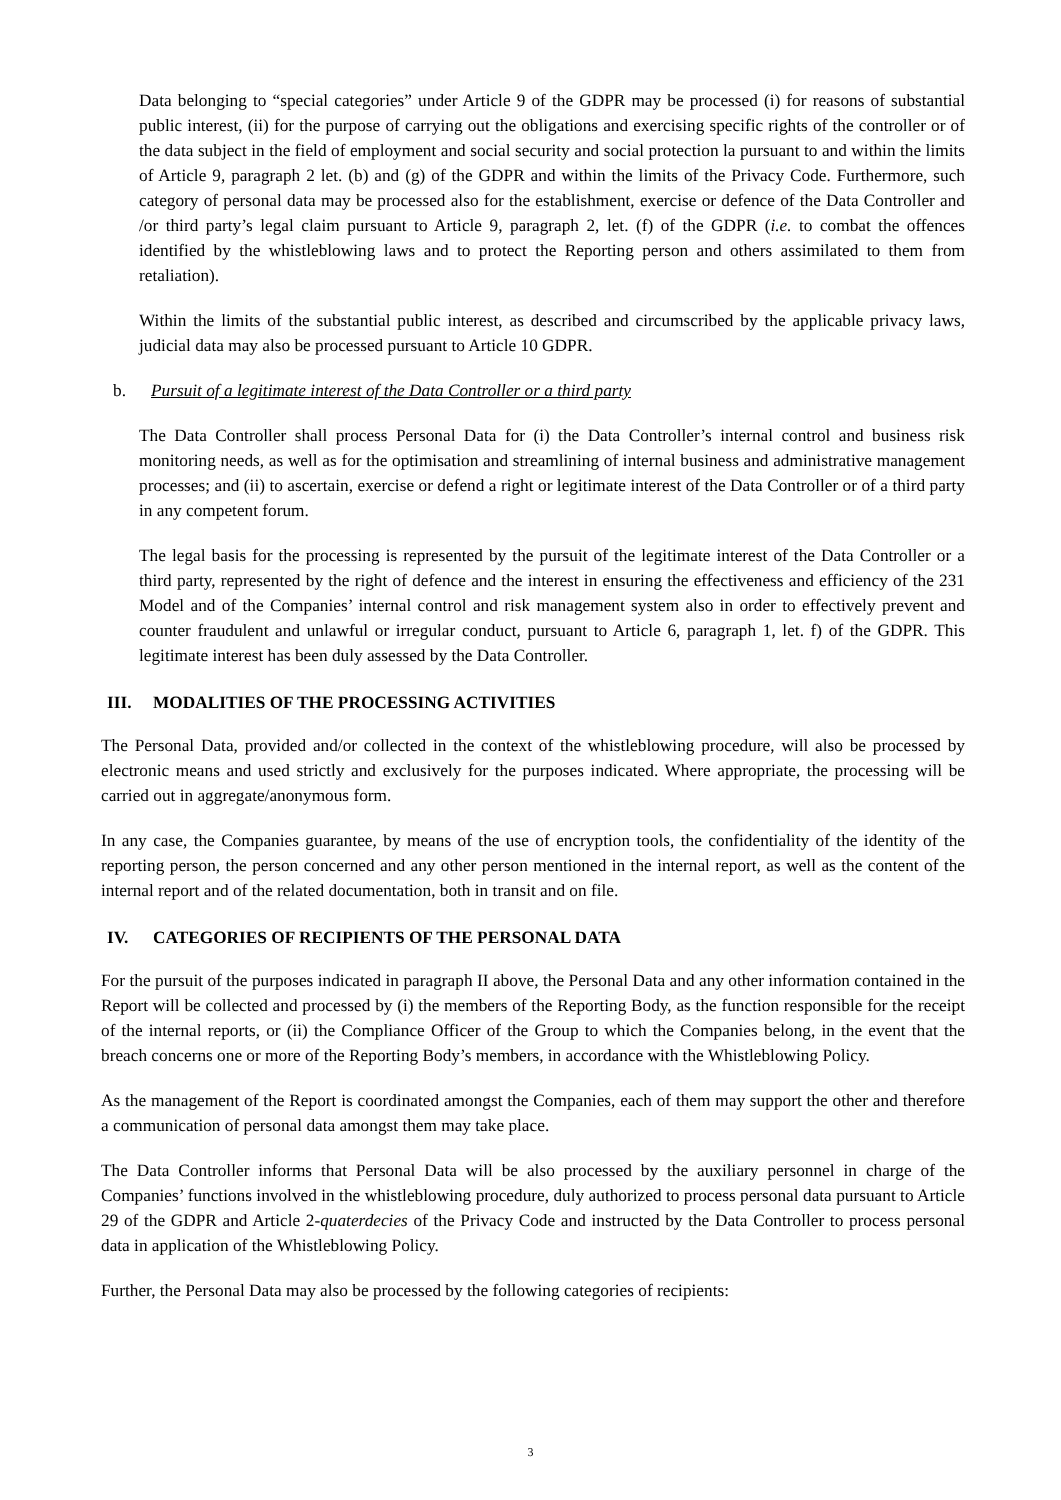Data belonging to “special categories” under Article 9 of the GDPR may be processed (i) for reasons of substantial public interest, (ii) for the purpose of carrying out the obligations and exercising specific rights of the controller or of the data subject in the field of employment and social security and social protection la pursuant to and within the limits of Article 9, paragraph 2 let. (b) and (g) of the GDPR and within the limits of the Privacy Code. Furthermore, such category of personal data may be processed also for the establishment, exercise or defence of the Data Controller and /or third party’s legal claim pursuant to Article 9, paragraph 2, let. (f) of the GDPR (i.e. to combat the offences identified by the whistleblowing laws and to protect the Reporting person and others assimilated to them from retaliation).
Within the limits of the substantial public interest, as described and circumscribed by the applicable privacy laws, judicial data may also be processed pursuant to Article 10 GDPR.
b. Pursuit of a legitimate interest of the Data Controller or a third party
The Data Controller shall process Personal Data for (i) the Data Controller’s internal control and business risk monitoring needs, as well as for the optimisation and streamlining of internal business and administrative management processes; and (ii) to ascertain, exercise or defend a right or legitimate interest of the Data Controller or of a third party in any competent forum.
The legal basis for the processing is represented by the pursuit of the legitimate interest of the Data Controller or a third party, represented by the right of defence and the interest in ensuring the effectiveness and efficiency of the 231 Model and of the Companies’ internal control and risk management system also in order to effectively prevent and counter fraudulent and unlawful or irregular conduct, pursuant to Article 6, paragraph 1, let. f) of the GDPR. This legitimate interest has been duly assessed by the Data Controller.
III. MODALITIES OF THE PROCESSING ACTIVITIES
The Personal Data, provided and/or collected in the context of the whistleblowing procedure, will also be processed by electronic means and used strictly and exclusively for the purposes indicated. Where appropriate, the processing will be carried out in aggregate/anonymous form.
In any case, the Companies guarantee, by means of the use of encryption tools, the confidentiality of the identity of the reporting person, the person concerned and any other person mentioned in the internal report, as well as the content of the internal report and of the related documentation, both in transit and on file.
IV. CATEGORIES OF RECIPIENTS OF THE PERSONAL DATA
For the pursuit of the purposes indicated in paragraph II above, the Personal Data and any other information contained in the Report will be collected and processed by (i) the members of the Reporting Body, as the function responsible for the receipt of the internal reports, or (ii) the Compliance Officer of the Group to which the Companies belong, in the event that the breach concerns one or more of the Reporting Body’s members, in accordance with the Whistleblowing Policy.
As the management of the Report is coordinated amongst the Companies, each of them may support the other and therefore a communication of personal data amongst them may take place.
The Data Controller informs that Personal Data will be also processed by the auxiliary personnel in charge of the Companies’ functions involved in the whistleblowing procedure, duly authorized to process personal data pursuant to Article 29 of the GDPR and Article 2-quaterdecies of the Privacy Code and instructed by the Data Controller to process personal data in application of the Whistleblowing Policy.
Further, the Personal Data may also be processed by the following categories of recipients:
3